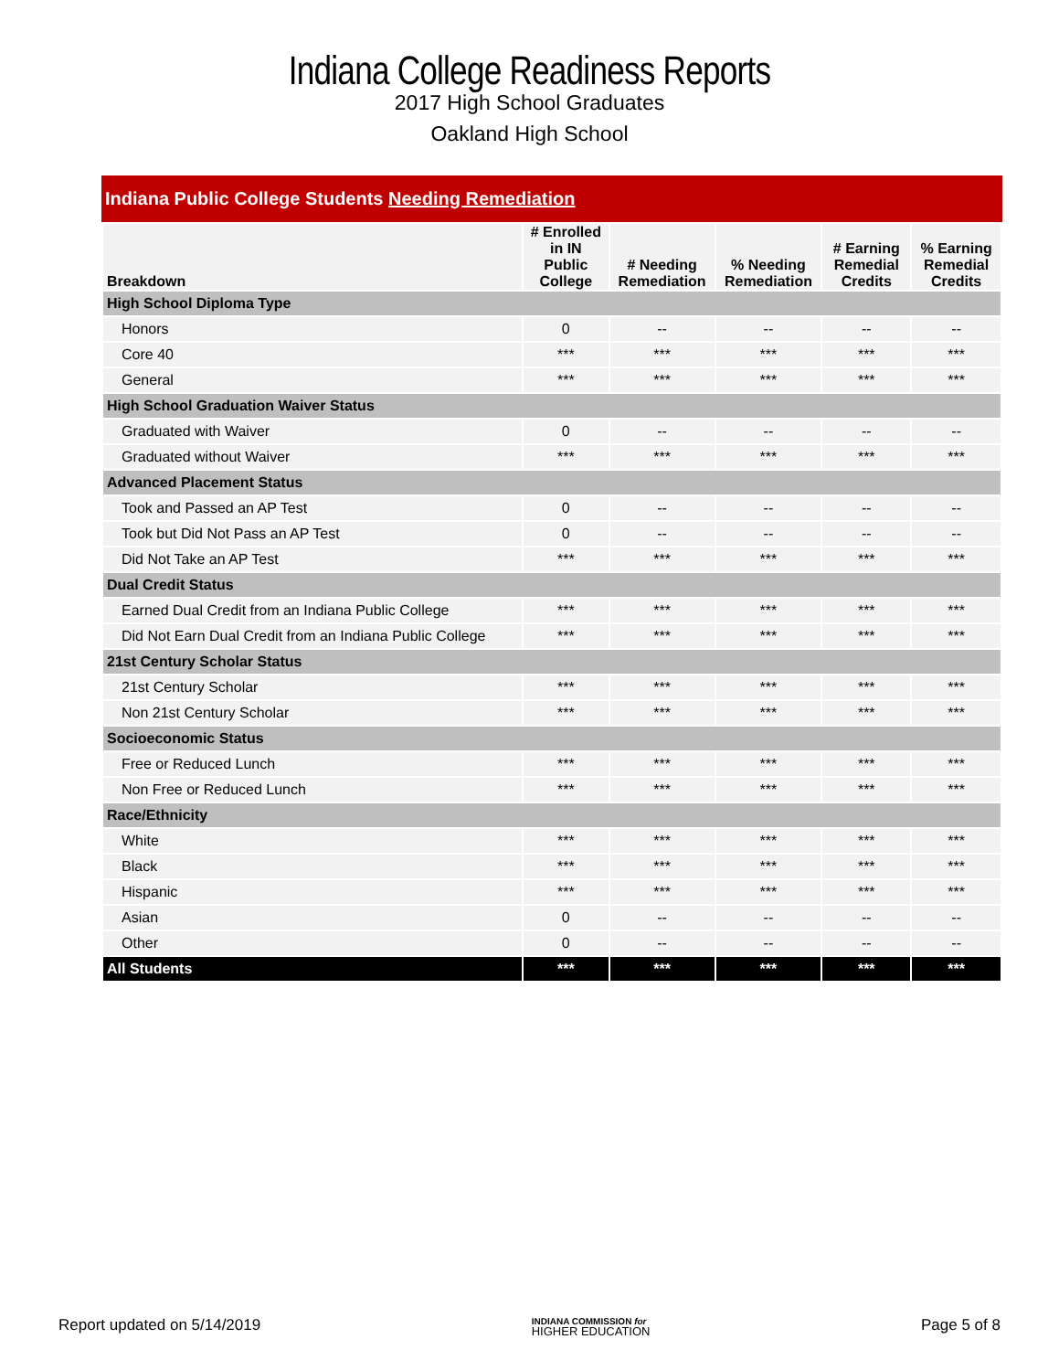Indiana College Readiness Reports
2017 High School Graduates
Oakland High School
Indiana Public College Students Needing Remediation
| Breakdown | # Enrolled in IN Public College | # Needing Remediation | % Needing Remediation | # Earning Remedial Credits | % Earning Remedial Credits |
| --- | --- | --- | --- | --- | --- |
| High School Diploma Type | | | | | |
| Honors | 0 | -- | -- | -- | -- |
| Core 40 | *** | *** | *** | *** | *** |
| General | *** | *** | *** | *** | *** |
| High School Graduation Waiver Status | | | | | |
| Graduated with Waiver | 0 | -- | -- | -- | -- |
| Graduated without Waiver | *** | *** | *** | *** | *** |
| Advanced Placement Status | | | | | |
| Took and Passed an AP Test | 0 | -- | -- | -- | -- |
| Took but Did Not Pass an AP Test | 0 | -- | -- | -- | -- |
| Did Not Take an AP Test | *** | *** | *** | *** | *** |
| Dual Credit Status | | | | | |
| Earned Dual Credit from an Indiana Public College | *** | *** | *** | *** | *** |
| Did Not Earn Dual Credit from an Indiana Public College | *** | *** | *** | *** | *** |
| 21st Century Scholar Status | | | | | |
| 21st Century Scholar | *** | *** | *** | *** | *** |
| Non 21st Century Scholar | *** | *** | *** | *** | *** |
| Socioeconomic Status | | | | | |
| Free or Reduced Lunch | *** | *** | *** | *** | *** |
| Non Free or Reduced Lunch | *** | *** | *** | *** | *** |
| Race/Ethnicity | | | | | |
| White | *** | *** | *** | *** | *** |
| Black | *** | *** | *** | *** | *** |
| Hispanic | *** | *** | *** | *** | *** |
| Asian | 0 | -- | -- | -- | -- |
| Other | 0 | -- | -- | -- | -- |
| All Students | *** | *** | *** | *** | *** |
Report updated on 5/14/2019 INDIANA COMMISSION for
HIGHER EDUCATION Page 5 of 8